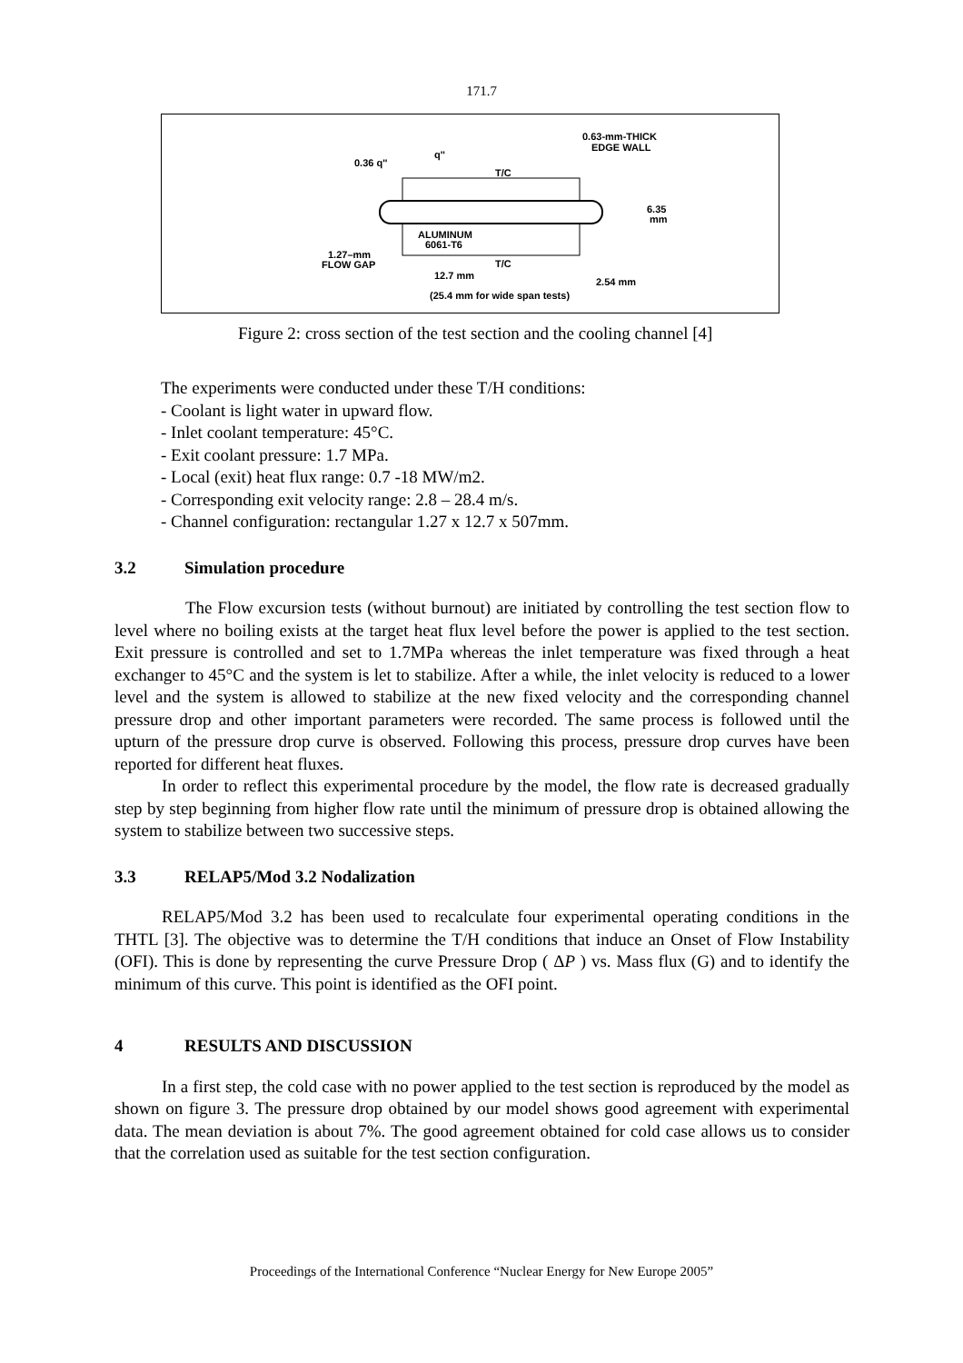171.7
0.63-mm-THICK
EDGE WALL
0.36 q''
q''
T/C
T/C
ALUMINUM
6061-T6
1.27–mm
FLOW GAP
6.35
mm
12.7 mm
2.54 mm
(25.4 mm for wide span tests)
Figure 2: cross section of the test section and the cooling channel [4]
The experiments were conducted under these T/H conditions:
- Coolant is light water in upward flow.
- Inlet coolant temperature: 45°C.
- Exit coolant pressure: 1.7 MPa.
- Local (exit) heat flux range: 0.7 -18 MW/m2.
- Corresponding exit velocity range: 2.8 – 28.4 m/s.
- Channel configuration: rectangular 1.27 x 12.7 x 507mm.
3.2 Simulation procedure
The Flow excursion tests (without burnout) are initiated by controlling the test section flow to level where no boiling exists at the target heat flux level before the power is applied to the test section. Exit pressure is controlled and set to 1.7MPa whereas the inlet temperature was fixed through a heat exchanger to 45°C and the system is let to stabilize. After a while, the inlet velocity is reduced to a lower level and the system is allowed to stabilize at the new fixed velocity and the corresponding channel pressure drop and other important parameters were recorded. The same process is followed until the upturn of the pressure drop curve is observed. Following this process, pressure drop curves have been reported for different heat fluxes.
In order to reflect this experimental procedure by the model, the flow rate is decreased gradually step by step beginning from higher flow rate until the minimum of pressure drop is obtained allowing the system to stabilize between two successive steps.
3.3 RELAP5/Mod 3.2 Nodalization
RELAP5/Mod 3.2 has been used to recalculate four experimental operating conditions in the THTL [3]. The objective was to determine the T/H conditions that induce an Onset of Flow Instability (OFI). This is done by representing the curve Pressure Drop ( ΔP ) vs. Mass flux (G) and to identify the minimum of this curve. This point is identified as the OFI point.
4 RESULTS AND DISCUSSION
In a first step, the cold case with no power applied to the test section is reproduced by the model as shown on figure 3. The pressure drop obtained by our model shows good agreement with experimental data. The mean deviation is about 7%. The good agreement obtained for cold case allows us to consider that the correlation used as suitable for the test section configuration.
Proceedings of the International Conference “Nuclear Energy for New Europe 2005”